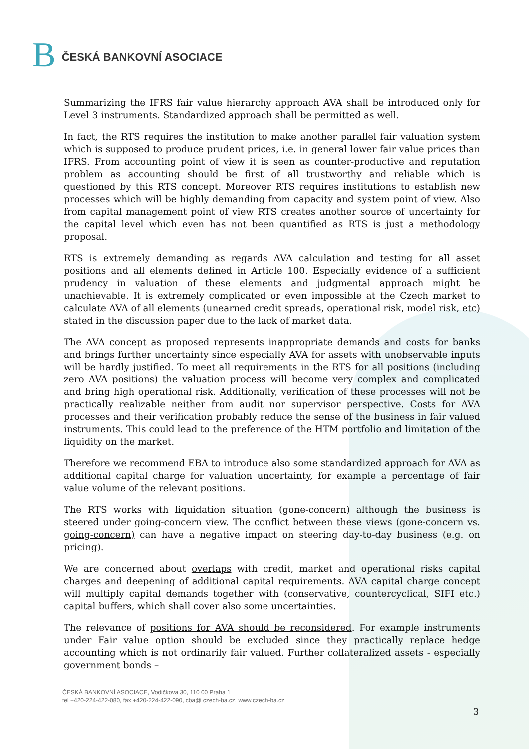B ČESKÁ BANKOVNÍ ASOCIACE
Summarizing the IFRS fair value hierarchy approach AVA shall be introduced only for Level 3 instruments. Standardized approach shall be permitted as well.
In fact, the RTS requires the institution to make another parallel fair valuation system which is supposed to produce prudent prices, i.e. in general lower fair value prices than IFRS. From accounting point of view it is seen as counter-productive and reputation problem as accounting should be first of all trustworthy and reliable which is questioned by this RTS concept. Moreover RTS requires institutions to establish new processes which will be highly demanding from capacity and system point of view. Also from capital management point of view RTS creates another source of uncertainty for the capital level which even has not been quantified as RTS is just a methodology proposal.
RTS is extremely demanding as regards AVA calculation and testing for all asset positions and all elements defined in Article 100. Especially evidence of a sufficient prudency in valuation of these elements and judgmental approach might be unachievable. It is extremely complicated or even impossible at the Czech market to calculate AVA of all elements (unearned credit spreads, operational risk, model risk, etc) stated in the discussion paper due to the lack of market data.
The AVA concept as proposed represents inappropriate demands and costs for banks and brings further uncertainty since especially AVA for assets with unobservable inputs will be hardly justified. To meet all requirements in the RTS for all positions (including zero AVA positions) the valuation process will become very complex and complicated and bring high operational risk. Additionally, verification of these processes will not be practically realizable neither from audit nor supervisor perspective. Costs for AVA processes and their verification probably reduce the sense of the business in fair valued instruments. This could lead to the preference of the HTM portfolio and limitation of the liquidity on the market.
Therefore we recommend EBA to introduce also some standardized approach for AVA as additional capital charge for valuation uncertainty, for example a percentage of fair value volume of the relevant positions.
The RTS works with liquidation situation (gone-concern) although the business is steered under going-concern view. The conflict between these views (gone-concern vs. going-concern) can have a negative impact on steering day-to-day business (e.g. on pricing).
We are concerned about overlaps with credit, market and operational risks capital charges and deepening of additional capital requirements. AVA capital charge concept will multiply capital demands together with (conservative, countercyclical, SIFI etc.) capital buffers, which shall cover also some uncertainties.
The relevance of positions for AVA should be reconsidered. For example instruments under Fair value option should be excluded since they practically replace hedge accounting which is not ordinarily fair valued. Further collateralized assets - especially government bonds –
ČESKÁ BANKOVNÍ ASOCIACE, Vodičkova 30, 110 00 Praha 1
tel +420-224-422-080, fax +420-224-422-090, cba@ czech-ba.cz, www.czech-ba.cz
3